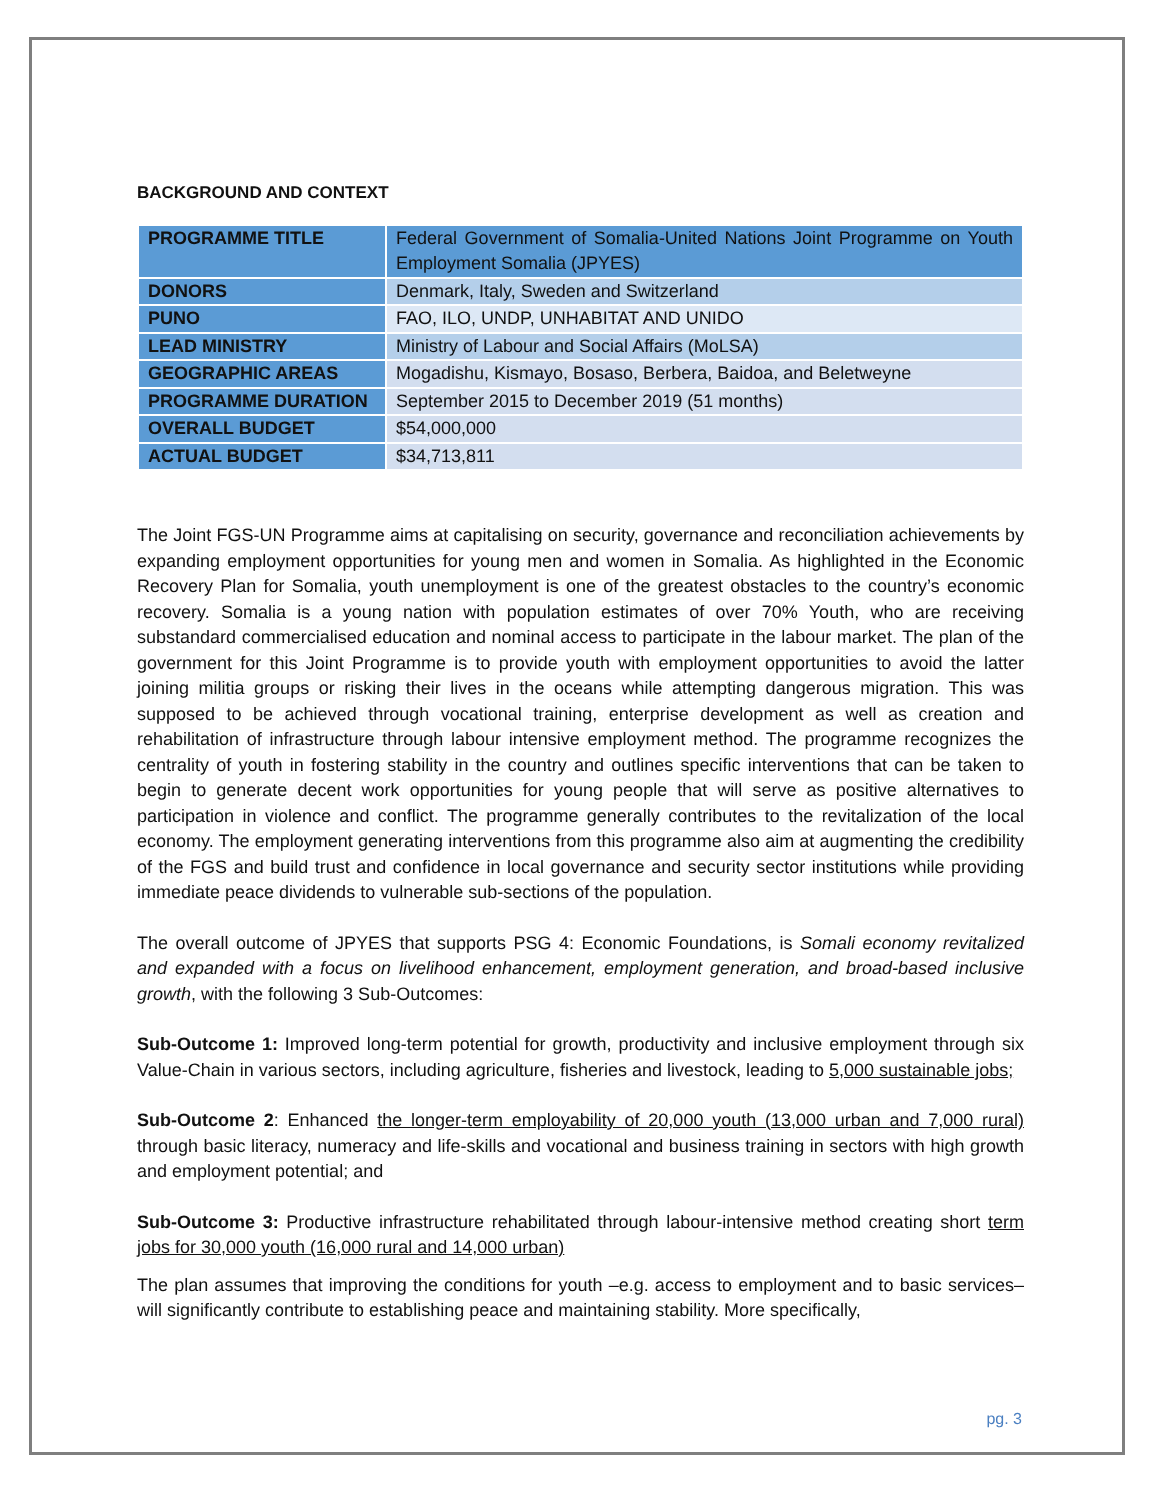BACKGROUND AND CONTEXT
| PROGRAMME TITLE | Federal Government of Somalia-United Nations Joint Programme on Youth Employment Somalia (JPYES) |
| DONORS | Denmark, Italy, Sweden and Switzerland |
| PUNO | FAO, ILO, UNDP, UNHABITAT AND UNIDO |
| LEAD MINISTRY | Ministry of Labour and Social Affairs (MoLSA) |
| GEOGRAPHIC AREAS | Mogadishu, Kismayo, Bosaso, Berbera, Baidoa, and Beletweyne |
| PROGRAMME DURATION | September 2015 to December 2019 (51 months) |
| OVERALL BUDGET | $54,000,000 |
| ACTUAL BUDGET | $34,713,811 |
The Joint FGS-UN Programme aims at capitalising on security, governance and reconciliation achievements by expanding employment opportunities for young men and women in Somalia. As highlighted in the Economic Recovery Plan for Somalia, youth unemployment is one of the greatest obstacles to the country’s economic recovery. Somalia is a young nation with population estimates of over 70% Youth, who are receiving substandard commercialised education and nominal access to participate in the labour market. The plan of the government for this Joint Programme is to provide youth with employment opportunities to avoid the latter joining militia groups or risking their lives in the oceans while attempting dangerous migration. This was supposed to be achieved through vocational training, enterprise development as well as creation and rehabilitation of infrastructure through labour intensive employment method. The programme recognizes the centrality of youth in fostering stability in the country and outlines specific interventions that can be taken to begin to generate decent work opportunities for young people that will serve as positive alternatives to participation in violence and conflict. The programme generally contributes to the revitalization of the local economy. The employment generating interventions from this programme also aim at augmenting the credibility of the FGS and build trust and confidence in local governance and security sector institutions while providing immediate peace dividends to vulnerable sub-sections of the population.
The overall outcome of JPYES that supports PSG 4: Economic Foundations, is Somali economy revitalized and expanded with a focus on livelihood enhancement, employment generation, and broad-based inclusive growth, with the following 3 Sub-Outcomes:
Sub-Outcome 1: Improved long-term potential for growth, productivity and inclusive employment through six Value-Chain in various sectors, including agriculture, fisheries and livestock, leading to 5,000 sustainable jobs;
Sub-Outcome 2: Enhanced the longer-term employability of 20,000 youth (13,000 urban and 7,000 rural) through basic literacy, numeracy and life-skills and vocational and business training in sectors with high growth and employment potential; and
Sub-Outcome 3: Productive infrastructure rehabilitated through labour-intensive method creating short term jobs for 30,000 youth (16,000 rural and 14,000 urban)
The plan assumes that improving the conditions for youth –e.g. access to employment and to basic services– will significantly contribute to establishing peace and maintaining stability. More specifically,
pg. 3